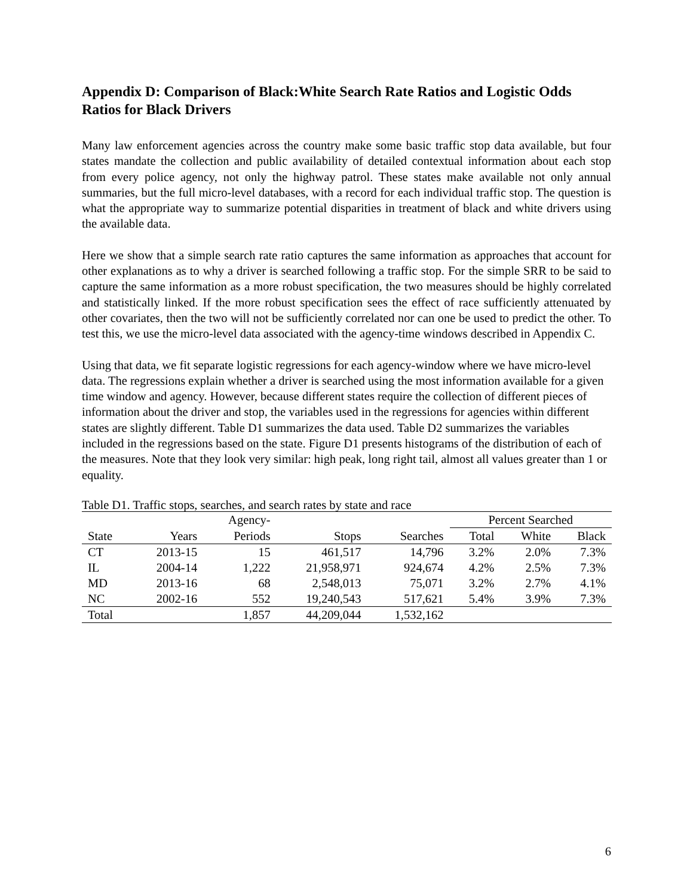Appendix D: Comparison of Black:White Search Rate Ratios and Logistic Odds Ratios for Black Drivers
Many law enforcement agencies across the country make some basic traffic stop data available, but four states mandate the collection and public availability of detailed contextual information about each stop from every police agency, not only the highway patrol. These states make available not only annual summaries, but the full micro-level databases, with a record for each individual traffic stop. The question is what the appropriate way to summarize potential disparities in treatment of black and white drivers using the available data.
Here we show that a simple search rate ratio captures the same information as approaches that account for other explanations as to why a driver is searched following a traffic stop. For the simple SRR to be said to capture the same information as a more robust specification, the two measures should be highly correlated and statistically linked. If the more robust specification sees the effect of race sufficiently attenuated by other covariates, then the two will not be sufficiently correlated nor can one be used to predict the other. To test this, we use the micro-level data associated with the agency-time windows described in Appendix C.
Using that data, we fit separate logistic regressions for each agency-window where we have micro-level data. The regressions explain whether a driver is searched using the most information available for a given time window and agency. However, because different states require the collection of different pieces of information about the driver and stop, the variables used in the regressions for agencies within different states are slightly different. Table D1 summarizes the data used. Table D2 summarizes the variables included in the regressions based on the state. Figure D1 presents histograms of the distribution of each of the measures. Note that they look very similar: high peak, long right tail, almost all values greater than 1 or equality.
Table D1. Traffic stops, searches, and search rates by state and race
| | | Agency- | | | Percent Searched | | |
| --- | --- | --- | --- | --- | --- | --- | --- |
| State | Years | Periods | Stops | Searches | Total | White | Black |
| CT | 2013-15 | 15 | 461,517 | 14,796 | 3.2% | 2.0% | 7.3% |
| IL | 2004-14 | 1,222 | 21,958,971 | 924,674 | 4.2% | 2.5% | 7.3% |
| MD | 2013-16 | 68 | 2,548,013 | 75,071 | 3.2% | 2.7% | 4.1% |
| NC | 2002-16 | 552 | 19,240,543 | 517,621 | 5.4% | 3.9% | 7.3% |
| Total | | 1,857 | 44,209,044 | 1,532,162 | | | |
6